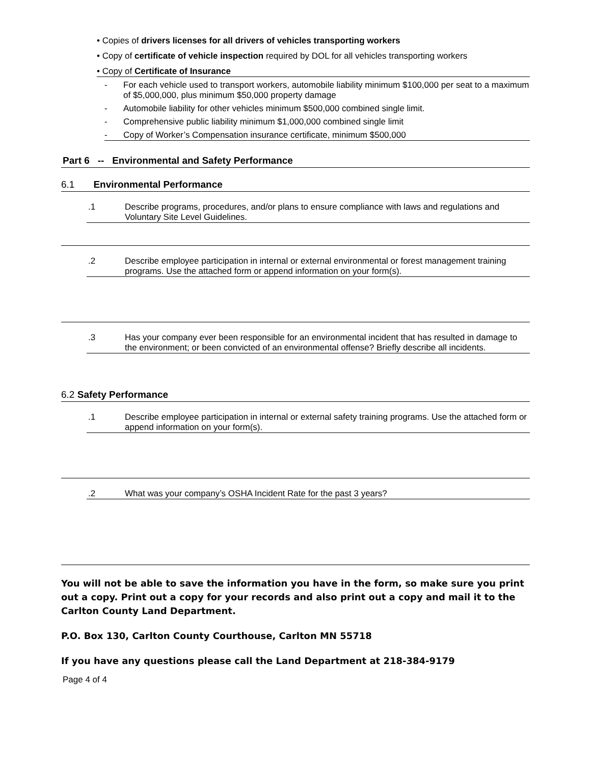• Copies of drivers licenses for all drivers of vehicles transporting workers
• Copy of certificate of vehicle inspection required by DOL for all vehicles transporting workers
• Copy of Certificate of Insurance
- For each vehicle used to transport workers, automobile liability minimum $100,000 per seat to a maximum of $5,000,000, plus minimum $50,000 property damage
- Automobile liability for other vehicles minimum $500,000 combined single limit.
- Comprehensive public liability minimum $1,000,000 combined single limit
- Copy of Worker’s Compensation insurance certificate, minimum $500,000
Part 6 -- Environmental and Safety Performance
6.1 Environmental Performance
.1 Describe programs, procedures, and/or plans to ensure compliance with laws and regulations and Voluntary Site Level Guidelines.
.2 Describe employee participation in internal or external environmental or forest management training programs. Use the attached form or append information on your form(s).
.3 Has your company ever been responsible for an environmental incident that has resulted in damage to the environment; or been convicted of an environmental offense? Briefly describe all incidents.
6.2 Safety Performance
.1 Describe employee participation in internal or external safety training programs. Use the attached form or append information on your form(s).
.2 What was your company’s OSHA Incident Rate for the past 3 years?
You will not be able to save the information you have in the form, so make sure you print out a copy. Print out a copy for your records and also print out a copy and mail it to the Carlton County Land Department.
P.O. Box 130, Carlton County Courthouse, Carlton MN 55718
If you have any questions please call the Land Department at 218-384-9179
Page 4 of 4